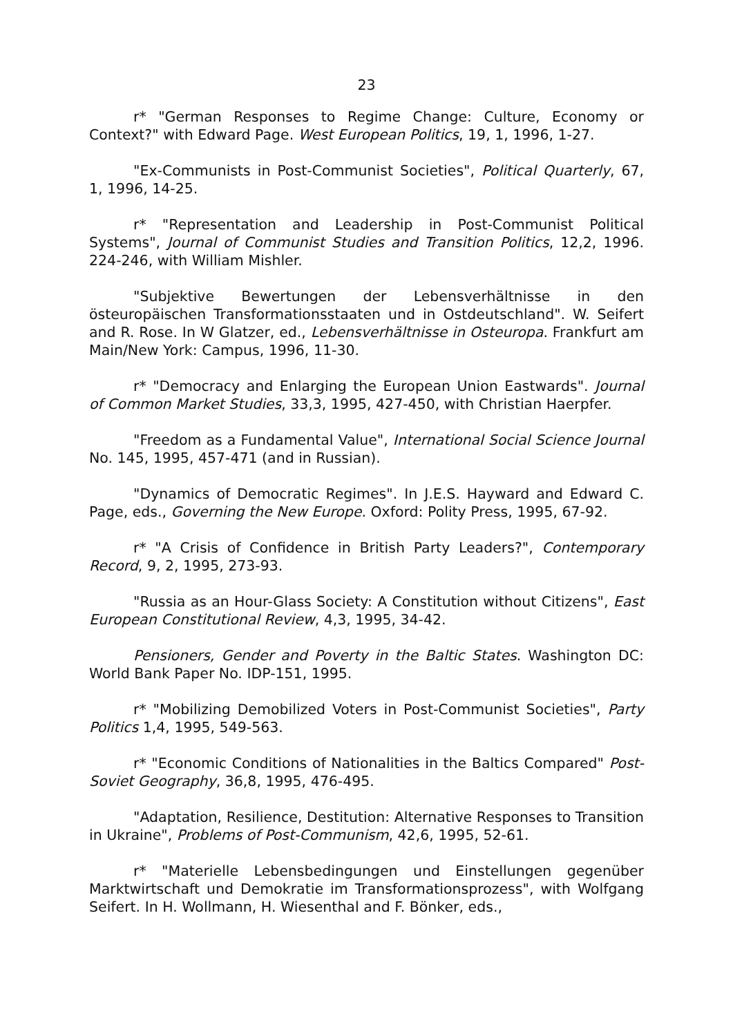23
r* "German Responses to Regime Change: Culture, Economy or Context?" with Edward Page. West European Politics, 19, 1, 1996, 1-27.
"Ex-Communists in Post-Communist Societies", Political Quarterly, 67, 1, 1996, 14-25.
r* "Representation and Leadership in Post-Communist Political Systems", Journal of Communist Studies and Transition Politics, 12,2, 1996. 224-246, with William Mishler.
"Subjektive Bewertungen der Lebensverhältnisse in den östeuropäischen Transformationsstaaten und in Ostdeutschland". W. Seifert and R. Rose. In W Glatzer, ed., Lebensverhältnisse in Osteuropa. Frankfurt am Main/New York: Campus, 1996, 11-30.
r* "Democracy and Enlarging the European Union Eastwards". Journal of Common Market Studies, 33,3, 1995, 427-450, with Christian Haerpfer.
"Freedom as a Fundamental Value", International Social Science Journal No. 145, 1995, 457-471 (and in Russian).
"Dynamics of Democratic Regimes". In J.E.S. Hayward and Edward C. Page, eds., Governing the New Europe. Oxford: Polity Press, 1995, 67-92.
r* "A Crisis of Confidence in British Party Leaders?", Contemporary Record, 9, 2, 1995, 273-93.
"Russia as an Hour-Glass Society: A Constitution without Citizens", East European Constitutional Review, 4,3, 1995, 34-42.
Pensioners, Gender and Poverty in the Baltic States. Washington DC: World Bank Paper No. IDP-151, 1995.
r* "Mobilizing Demobilized Voters in Post-Communist Societies", Party Politics 1,4, 1995, 549-563.
r* "Economic Conditions of Nationalities in the Baltics Compared" Post-Soviet Geography, 36,8, 1995, 476-495.
"Adaptation, Resilience, Destitution: Alternative Responses to Transition in Ukraine", Problems of Post-Communism, 42,6, 1995, 52-61.
r* "Materielle Lebensbedingungen und Einstellungen gegenüber Marktwirtschaft und Demokratie im Transformationsprozess", with Wolfgang Seifert. In H. Wollmann, H. Wiesenthal and F. Bönker, eds.,